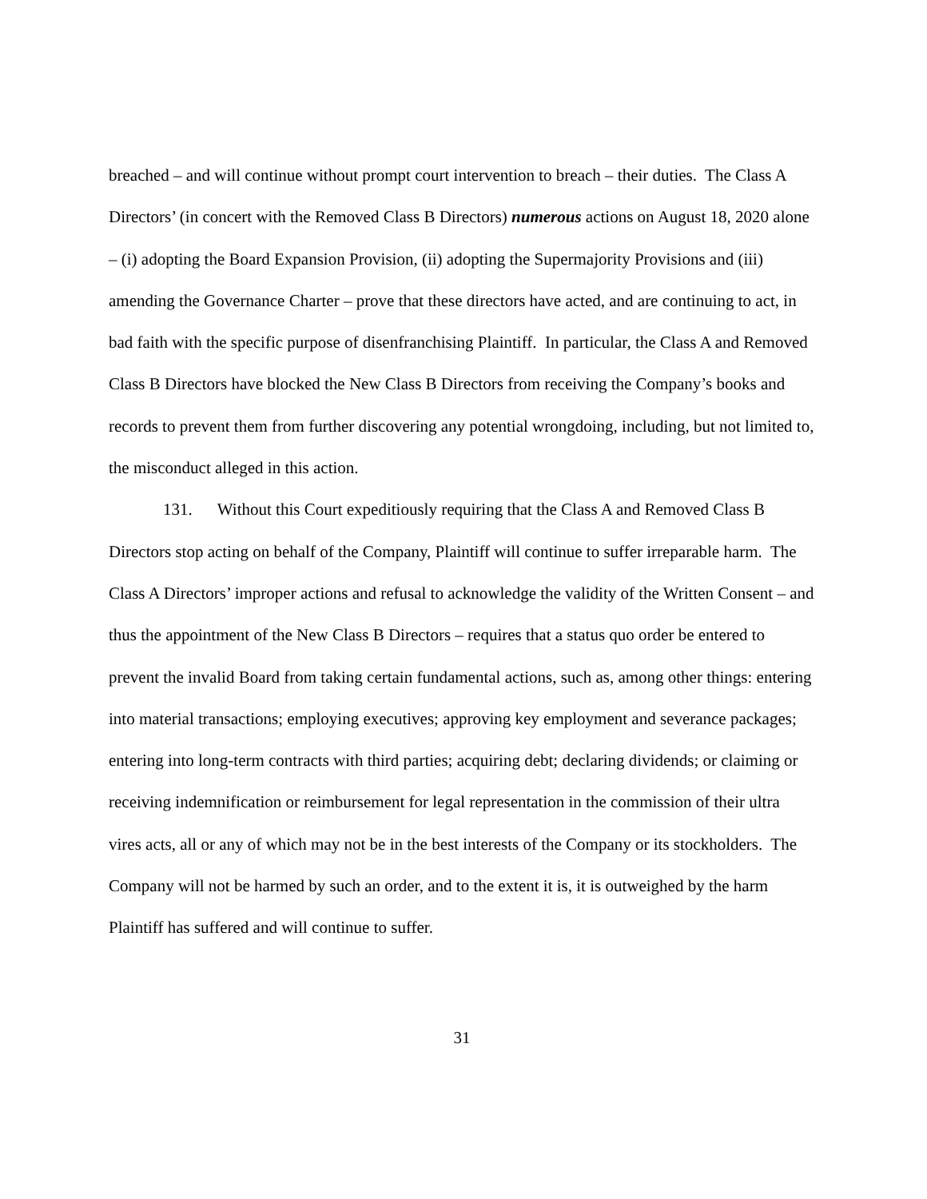breached – and will continue without prompt court intervention to breach – their duties. The Class A Directors’ (in concert with the Removed Class B Directors) numerous actions on August 18, 2020 alone – (i) adopting the Board Expansion Provision, (ii) adopting the Supermajority Provisions and (iii) amending the Governance Charter – prove that these directors have acted, and are continuing to act, in bad faith with the specific purpose of disenfranchising Plaintiff. In particular, the Class A and Removed Class B Directors have blocked the New Class B Directors from receiving the Company’s books and records to prevent them from further discovering any potential wrongdoing, including, but not limited to, the misconduct alleged in this action.
131. Without this Court expeditiously requiring that the Class A and Removed Class B Directors stop acting on behalf of the Company, Plaintiff will continue to suffer irreparable harm. The Class A Directors’ improper actions and refusal to acknowledge the validity of the Written Consent – and thus the appointment of the New Class B Directors – requires that a status quo order be entered to prevent the invalid Board from taking certain fundamental actions, such as, among other things: entering into material transactions; employing executives; approving key employment and severance packages; entering into long-term contracts with third parties; acquiring debt; declaring dividends; or claiming or receiving indemnification or reimbursement for legal representation in the commission of their ultra vires acts, all or any of which may not be in the best interests of the Company or its stockholders. The Company will not be harmed by such an order, and to the extent it is, it is outweighed by the harm Plaintiff has suffered and will continue to suffer.
31